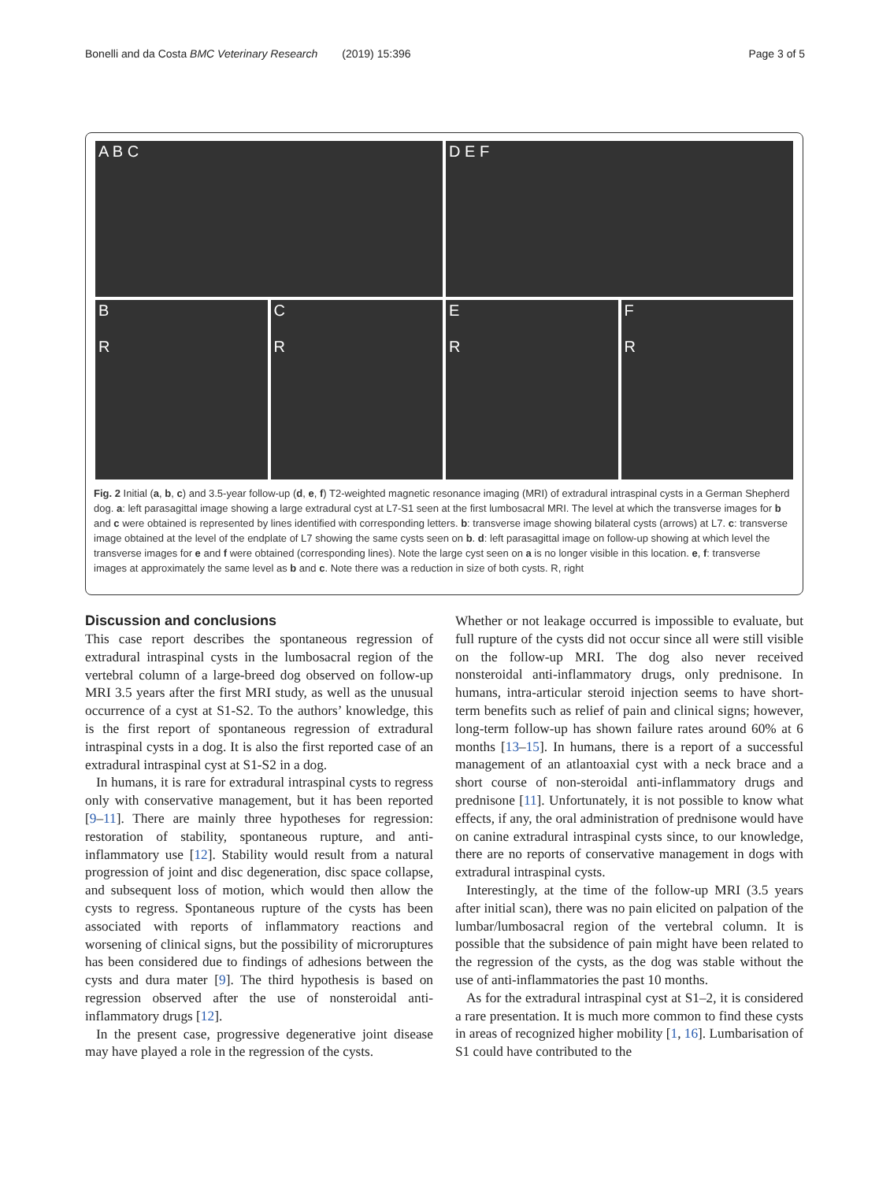Bonelli and da Costa BMC Veterinary Research (2019) 15:396 Page 3 of 5
A B C
D E F
B
R
C
R
E
R
F
R
Fig. 2 Initial (a, b, c) and 3.5-year follow-up (d, e, f) T2-weighted magnetic resonance imaging (MRI) of extradural intraspinal cysts in a German Shepherd dog. a: left parasagittal image showing a large extradural cyst at L7-S1 seen at the first lumbosacral MRI. The level at which the transverse images for b and c were obtained is represented by lines identified with corresponding letters. b: transverse image showing bilateral cysts (arrows) at L7. c: transverse image obtained at the level of the endplate of L7 showing the same cysts seen on b. d: left parasagittal image on follow-up showing at which level the transverse images for e and f were obtained (corresponding lines). Note the large cyst seen on a is no longer visible in this location. e, f: transverse images at approximately the same level as b and c. Note there was a reduction in size of both cysts. R, right
Discussion and conclusions
This case report describes the spontaneous regression of extradural intraspinal cysts in the lumbosacral region of the vertebral column of a large-breed dog observed on follow-up MRI 3.5 years after the first MRI study, as well as the unusual occurrence of a cyst at S1-S2. To the authors’ knowledge, this is the first report of spontaneous regression of extradural intraspinal cysts in a dog. It is also the first reported case of an extradural intraspinal cyst at S1-S2 in a dog.
In humans, it is rare for extradural intraspinal cysts to regress only with conservative management, but it has been reported [9–11]. There are mainly three hypotheses for regression: restoration of stability, spontaneous rupture, and anti-inflammatory use [12]. Stability would result from a natural progression of joint and disc degeneration, disc space collapse, and subsequent loss of motion, which would then allow the cysts to regress. Spontaneous rupture of the cysts has been associated with reports of inflammatory reactions and worsening of clinical signs, but the possibility of microruptures has been considered due to findings of adhesions between the cysts and dura mater [9]. The third hypothesis is based on regression observed after the use of nonsteroidal anti-inflammatory drugs [12].
In the present case, progressive degenerative joint disease may have played a role in the regression of the cysts.
Whether or not leakage occurred is impossible to evaluate, but full rupture of the cysts did not occur since all were still visible on the follow-up MRI. The dog also never received nonsteroidal anti-inflammatory drugs, only prednisone. In humans, intra-articular steroid injection seems to have short-term benefits such as relief of pain and clinical signs; however, long-term follow-up has shown failure rates around 60% at 6 months [13–15]. In humans, there is a report of a successful management of an atlantoaxial cyst with a neck brace and a short course of non-steroidal anti-inflammatory drugs and prednisone [11]. Unfortunately, it is not possible to know what effects, if any, the oral administration of prednisone would have on canine extradural intraspinal cysts since, to our knowledge, there are no reports of conservative management in dogs with extradural intraspinal cysts.
Interestingly, at the time of the follow-up MRI (3.5 years after initial scan), there was no pain elicited on palpation of the lumbar/lumbosacral region of the vertebral column. It is possible that the subsidence of pain might have been related to the regression of the cysts, as the dog was stable without the use of anti-inflammatories the past 10 months.
As for the extradural intraspinal cyst at S1–2, it is considered a rare presentation. It is much more common to find these cysts in areas of recognized higher mobility [1, 16]. Lumbarisation of S1 could have contributed to the